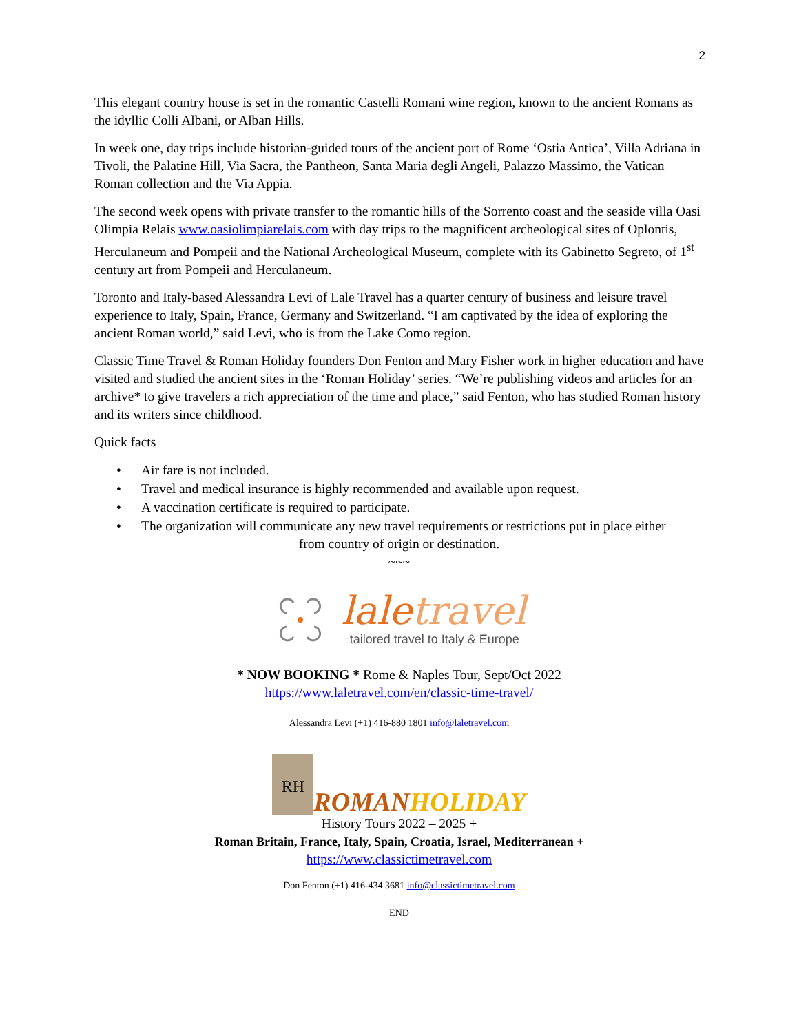2
This elegant country house is set in the romantic Castelli Romani wine region, known to the ancient Romans as the idyllic Colli Albani, or Alban Hills.
In week one, day trips include historian-guided tours of the ancient port of Rome ‘Ostia Antica’, Villa Adriana in Tivoli, the Palatine Hill, Via Sacra, the Pantheon, Santa Maria degli Angeli, Palazzo Massimo, the Vatican Roman collection and the Via Appia.
The second week opens with private transfer to the romantic hills of the Sorrento coast and the seaside villa Oasi Olimpia Relais www.oasiolimpiarelais.com with day trips to the magnificent archeological sites of Oplontis, Herculaneum and Pompeii and the National Archeological Museum, complete with its Gabinetto Segreto, of 1<sup>st</sup> century art from Pompeii and Herculaneum.
Toronto and Italy-based Alessandra Levi of Lale Travel has a quarter century of business and leisure travel experience to Italy, Spain, France, Germany and Switzerland. “I am captivated by the idea of exploring the ancient Roman world,” said Levi, who is from the Lake Como region.
Classic Time Travel & Roman Holiday founders Don Fenton and Mary Fisher work in higher education and have visited and studied the ancient sites in the ‘Roman Holiday’ series. “We’re publishing videos and articles for an archive* to give travelers a rich appreciation of the time and place,” said Fenton, who has studied Roman history and its writers since childhood.
Quick facts
• Air fare is not included.
• Travel and medical insurance is highly recommended and available upon request.
• A vaccination certificate is required to participate.
• The organization will communicate any new travel requirements or restrictions put in place either
from country of origin or destination.
~~~
laletravel
tailored travel to Italy & Europe
* NOW BOOKING * Rome & Naples Tour, Sept/Oct 2022
https://www.laletravel.com/en/classic-time-travel/
Alessandra Levi (+1) 416-880 1801 info@laletravel.com
RH
ROMANHOLIDAY
History Tours 2022 – 2025 +
Roman Britain, France, Italy, Spain, Croatia, Israel, Mediterranean +
https://www.classictimetravel.com
Don Fenton (+1) 416-434 3681 info@classictimetravel.com
END